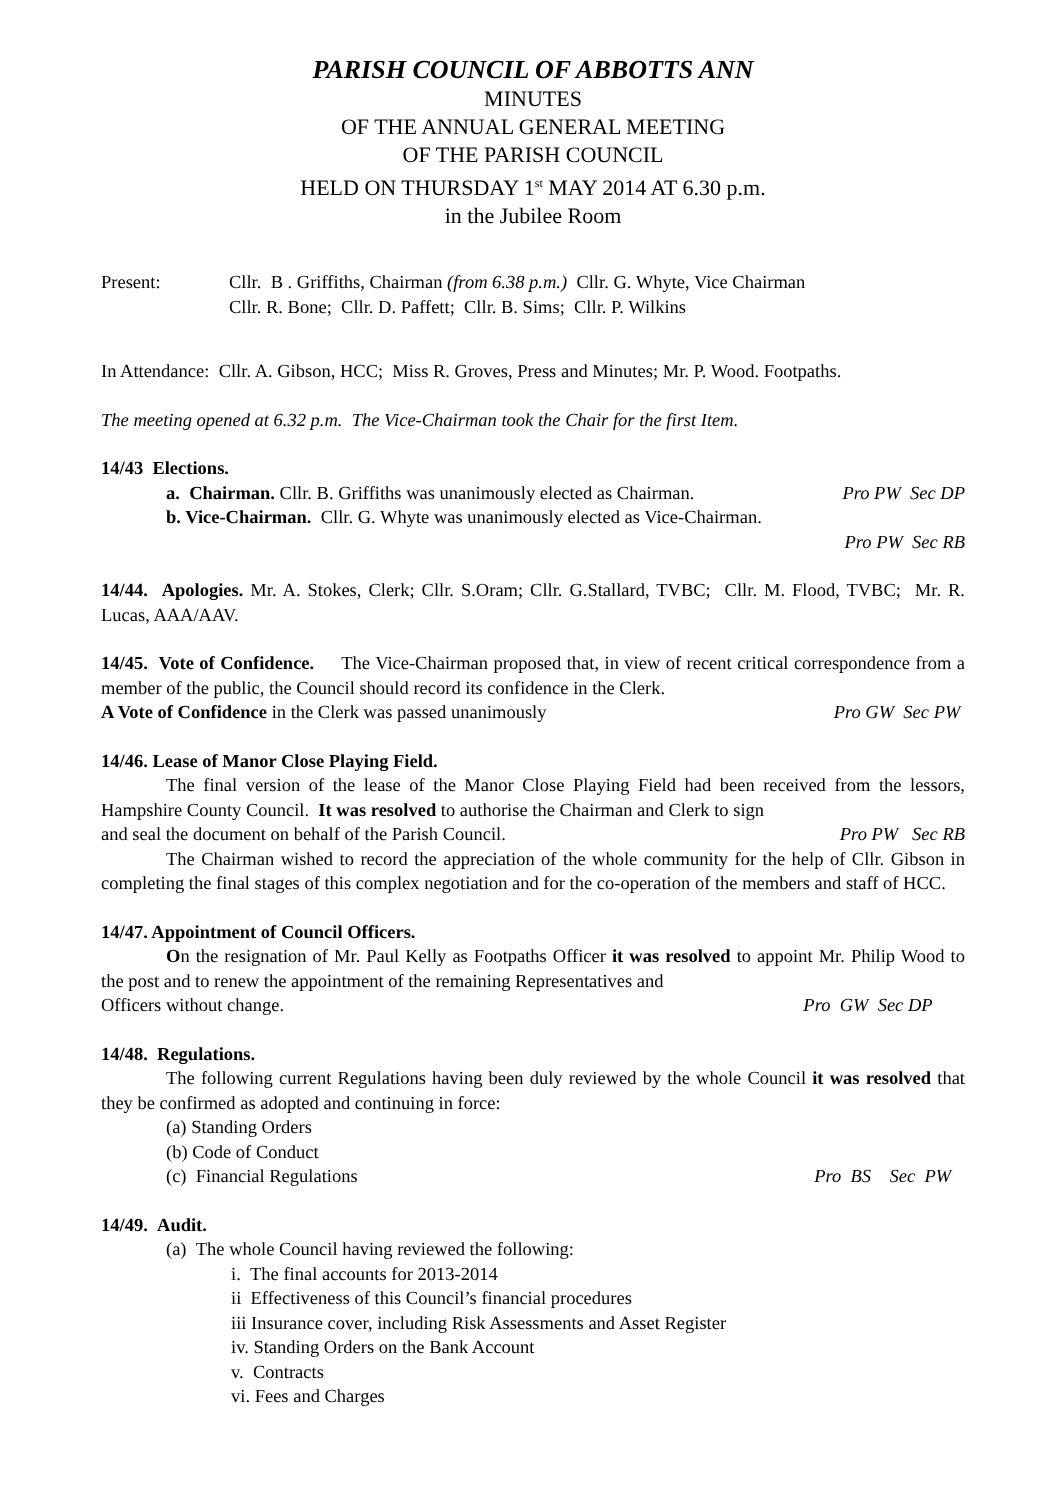PARISH COUNCIL OF ABBOTTS ANN
MINUTES
OF THE ANNUAL GENERAL MEETING
OF THE PARISH COUNCIL
HELD ON THURSDAY 1<sup>st</sup> MAY 2014 AT 6.30 p.m.
in the Jubilee Room
Present: Cllr. B . Griffiths, Chairman (from 6.38 p.m.) Cllr. G. Whyte, Vice Chairman
Cllr. R. Bone; Cllr. D. Paffett; Cllr. B. Sims; Cllr. P. Wilkins
In Attendance: Cllr. A. Gibson, HCC; Miss R. Groves, Press and Minutes; Mr. P. Wood. Footpaths.
The meeting opened at 6.32 p.m. The Vice-Chairman took the Chair for the first Item.
14/43 Elections.
a. Chairman. Cllr. B. Griffiths was unanimously elected as Chairman. Pro PW Sec DP
b. Vice-Chairman. Cllr. G. Whyte was unanimously elected as Vice-Chairman.
Pro PW Sec RB
14/44. Apologies. Mr. A. Stokes, Clerk; Cllr. S.Oram; Cllr. G.Stallard, TVBC; Cllr. M. Flood, TVBC; Mr. R. Lucas, AAA/AAV.
14/45. Vote of Confidence. The Vice-Chairman proposed that, in view of recent critical correspondence from a member of the public, the Council should record its confidence in the Clerk.
A Vote of Confidence in the Clerk was passed unanimously Pro GW Sec PW
14/46. Lease of Manor Close Playing Field.
The final version of the lease of the Manor Close Playing Field had been received from the lessors, Hampshire County Council. It was resolved to authorise the Chairman and Clerk to sign
and seal the document on behalf of the Parish Council. Pro PW Sec RB
The Chairman wished to record the appreciation of the whole community for the help of Cllr. Gibson in completing the final stages of this complex negotiation and for the co-operation of the members and staff of HCC.
14/47. Appointment of Council Officers.
On the resignation of Mr. Paul Kelly as Footpaths Officer it was resolved to appoint Mr. Philip Wood to the post and to renew the appointment of the remaining Representatives and
Officers without change. Pro GW Sec DP
14/48. Regulations.
The following current Regulations having been duly reviewed by the whole Council it was resolved that they be confirmed as adopted and continuing in force:
(a) Standing Orders
(b) Code of Conduct
(c) Financial Regulations Pro BS Sec PW
14/49. Audit.
(a) The whole Council having reviewed the following:
i. The final accounts for 2013-2014
ii Effectiveness of this Council’s financial procedures
iii Insurance cover, including Risk Assessments and Asset Register
iv. Standing Orders on the Bank Account
v. Contracts
vi. Fees and Charges